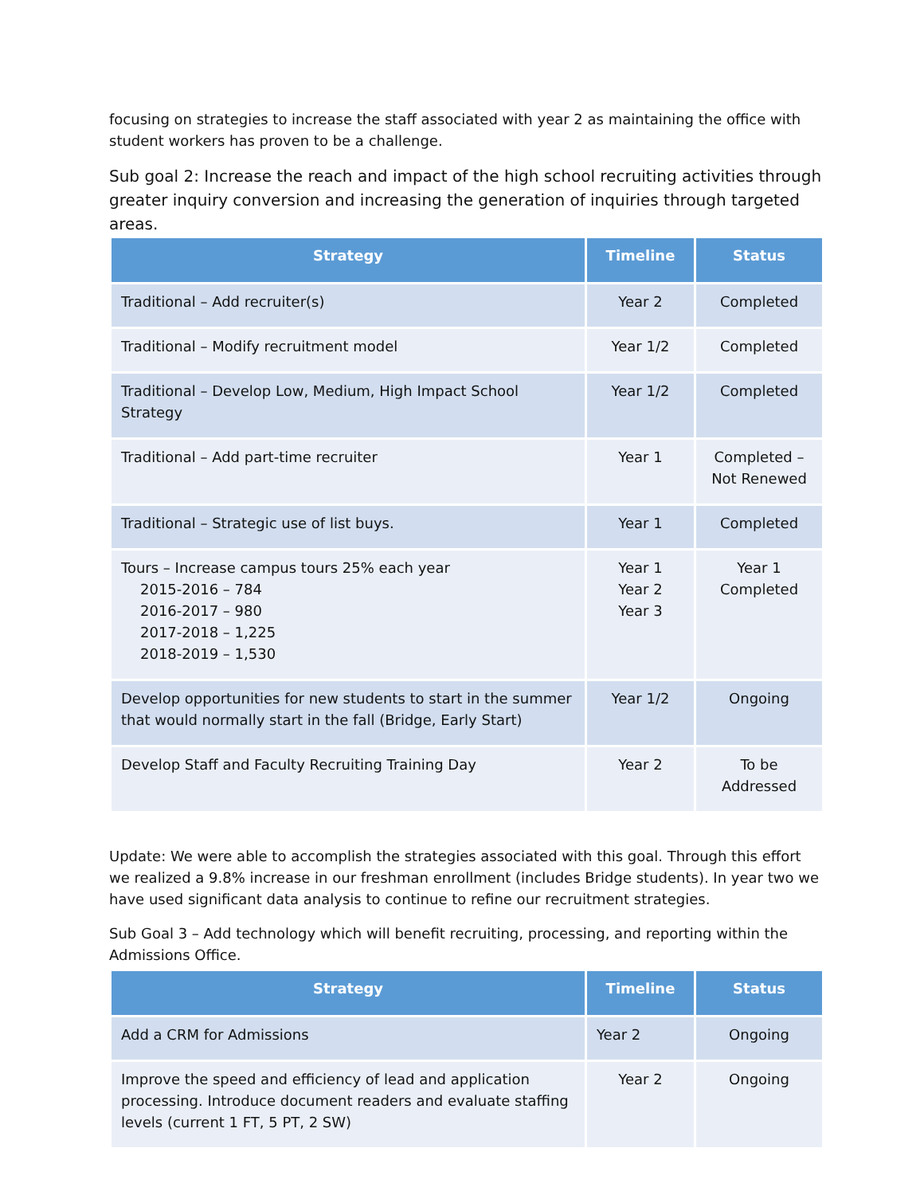focusing on strategies to increase the staff associated with year 2 as maintaining the office with student workers has proven to be a challenge.
Sub goal 2: Increase the reach and impact of the high school recruiting activities through greater inquiry conversion and increasing the generation of inquiries through targeted areas.
| Strategy | Timeline | Status |
| --- | --- | --- |
| Traditional – Add recruiter(s) | Year 2 | Completed |
| Traditional – Modify recruitment model | Year 1/2 | Completed |
| Traditional – Develop Low, Medium, High Impact School Strategy | Year 1/2 | Completed |
| Traditional – Add part-time recruiter | Year 1 | Completed – Not Renewed |
| Traditional – Strategic use of list buys. | Year 1 | Completed |
| Tours – Increase campus tours 25% each year 2015-2016 – 784 2016-2017 – 980 2017-2018 – 1,225 2018-2019 – 1,530 | Year 1 Year 2 Year 3 | Year 1 Completed |
| Develop opportunities for new students to start in the summer that would normally start in the fall (Bridge, Early Start) | Year 1/2 | Ongoing |
| Develop Staff and Faculty Recruiting Training Day | Year 2 | To be Addressed |
Update: We were able to accomplish the strategies associated with this goal. Through this effort we realized a 9.8% increase in our freshman enrollment (includes Bridge students). In year two we have used significant data analysis to continue to refine our recruitment strategies.
Sub Goal 3 – Add technology which will benefit recruiting, processing, and reporting within the Admissions Office.
| Strategy | Timeline | Status |
| --- | --- | --- |
| Add a CRM for Admissions | Year 2 | Ongoing |
| Improve the speed and efficiency of lead and application processing. Introduce document readers and evaluate staffing levels (current 1 FT, 5 PT, 2 SW) | Year 2 | Ongoing |